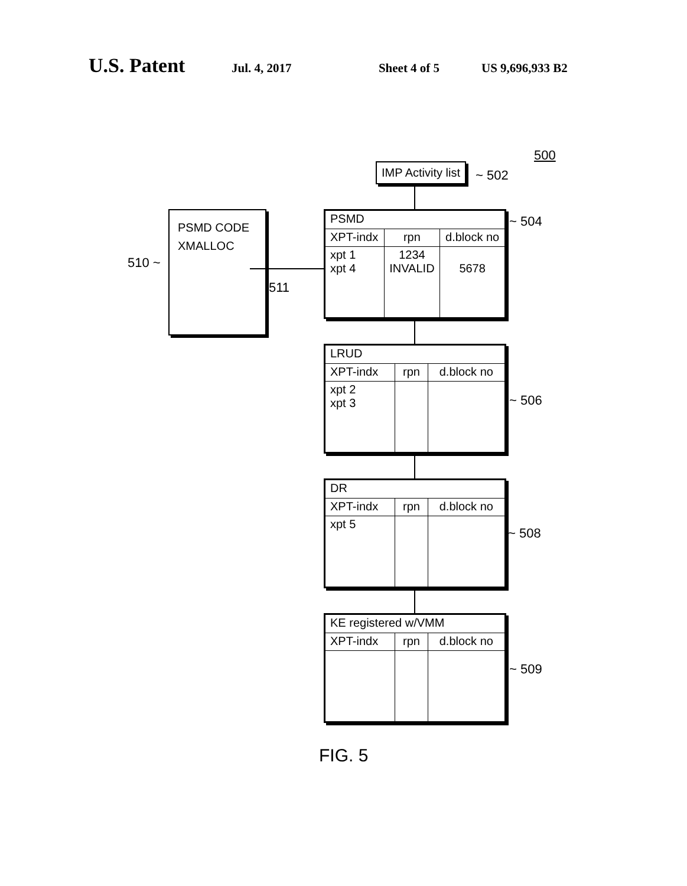U.S. Patent Jul. 4, 2017 Sheet 4 of 5 US 9,696,933 B2
500
IMP Activity list ~ 502
PSMD CODE
XMALLOC
510 ~
511
| PSMD | | |
| --- | --- | --- |
| XPT-indx | rpn | d.block no |
| xpt 1 xpt 4 | 1234 INVALID | 5678 |
~ 504
| LRUD | | |
| --- | --- | --- |
| XPT-indx | rpn | d.block no |
| xpt 2 xpt 3 | | |
~ 506
| DR | | |
| --- | --- | --- |
| XPT-indx | rpn | d.block no |
| xpt 5 | | |
~ 508
| KE registered w/VMM | | |
| --- | --- | --- |
| XPT-indx | rpn | d.block no |
~ 509
FIG. 5